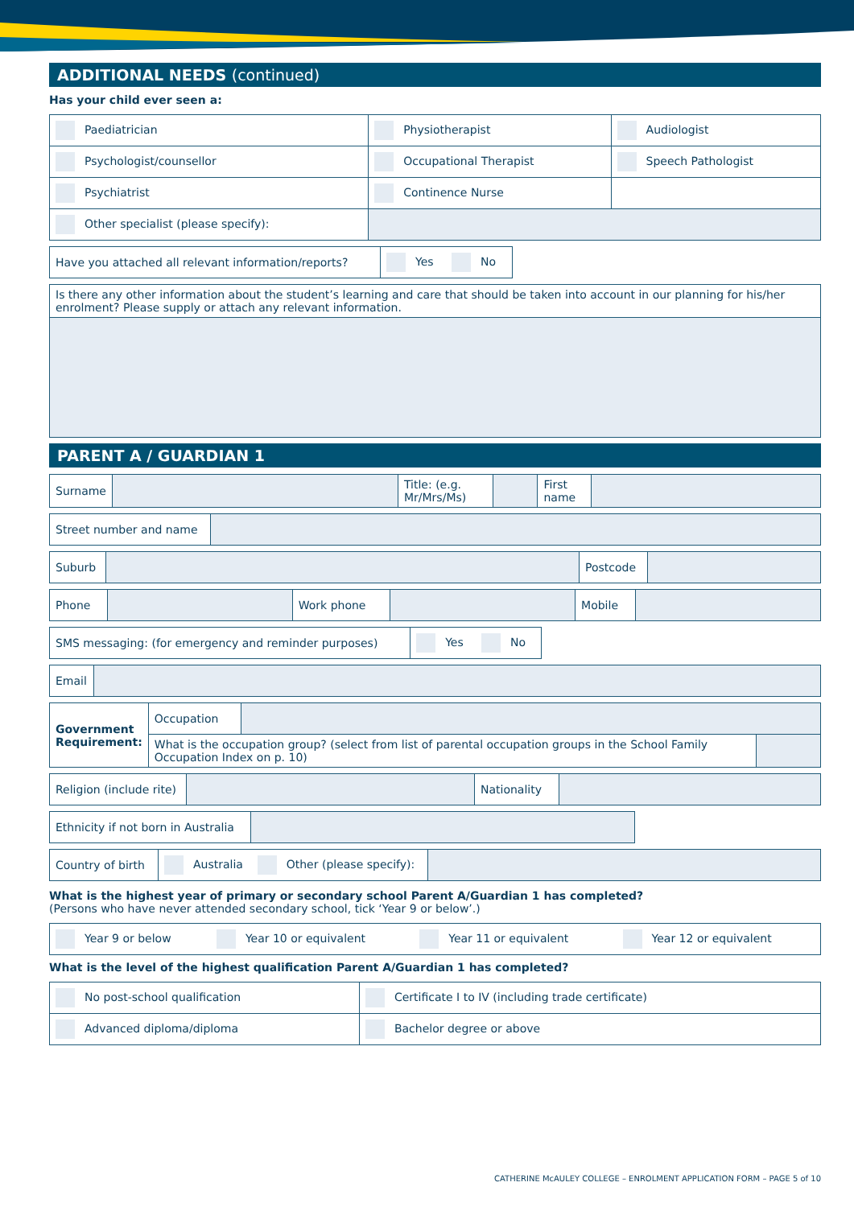ADDITIONAL NEEDS (continued)
Has your child ever seen a:
| Paediatrician | Physiotherapist | Audiologist |
| Psychologist/counsellor | Occupational Therapist | Speech Pathologist |
| Psychiatrist | Continence Nurse | |
| Other specialist (please specify): | | |
| Have you attached all relevant information/reports? | Yes No |
| Is there any other information about the student’s learning and care that should be taken into account in our planning for his/her enrolment? Please supply or attach any relevant information. |
PARENT A / GUARDIAN 1
| Surname | | Title: (e.g. Mr/Mrs/Ms) | | First name | |
| Street number and name | |
| Suburb | | Postcode | |
| Phone | | Work phone | | Mobile | |
| SMS messaging: (for emergency and reminder purposes) | Yes No |
| Email | |
| Government Requirement: | Occupation | | |
| | What is the occupation group? (select from list of parental occupation groups in the School Family Occupation Index on p. 10) | | |
| Religion (include rite) | | Nationality | |
| Ethnicity if not born in Australia | |
| Country of birth | Australia Other (please specify): | |
What is the highest year of primary or secondary school Parent A/Guardian 1 has completed?
(Persons who have never attended secondary school, tick ‘Year 9 or below’.)
| Year 9 or below | Year 10 or equivalent | Year 11 or equivalent | Year 12 or equivalent |
What is the level of the highest qualification Parent A/Guardian 1 has completed?
| No post-school qualification | Certificate I to IV (including trade certificate) |
| Advanced diploma/diploma | Bachelor degree or above |
CATHERINE McAULEY COLLEGE – ENROLMENT APPLICATION FORM – PAGE 5 of 10